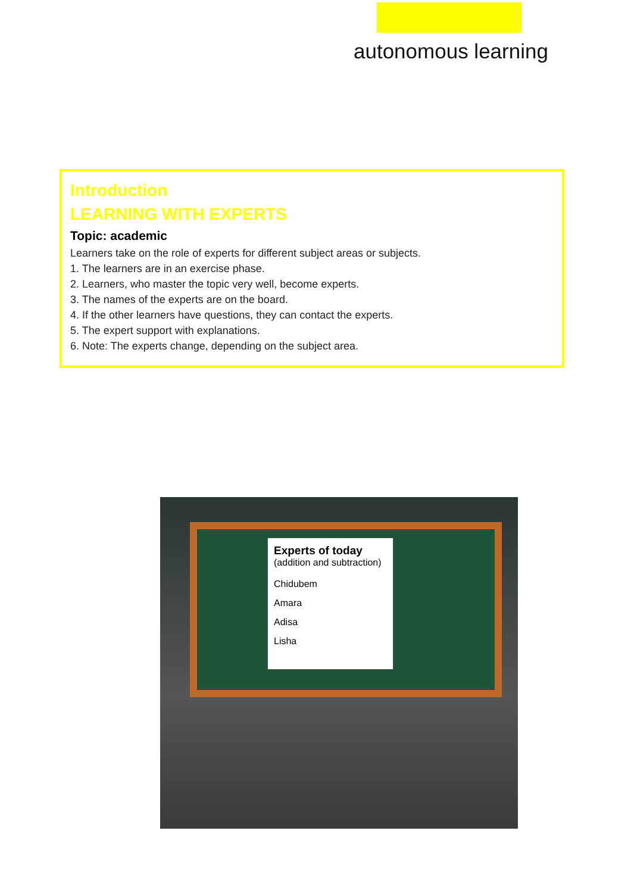autonomous learning
Introduction
LEARNING WITH EXPERTS
Topic: academic
Learners take on the role of experts for different subject areas or subjects.
1. The learners are in an exercise phase.
2. Learners, who master the topic very well, become experts.
3. The names of the experts are on the board.
4. If the other learners have questions, they can contact the experts.
5. The expert support with explanations.
6. Note: The experts change, depending on the subject area.
Experts of today
(addition and subtraction)
Chidubem
Amara
Adisa
Lisha